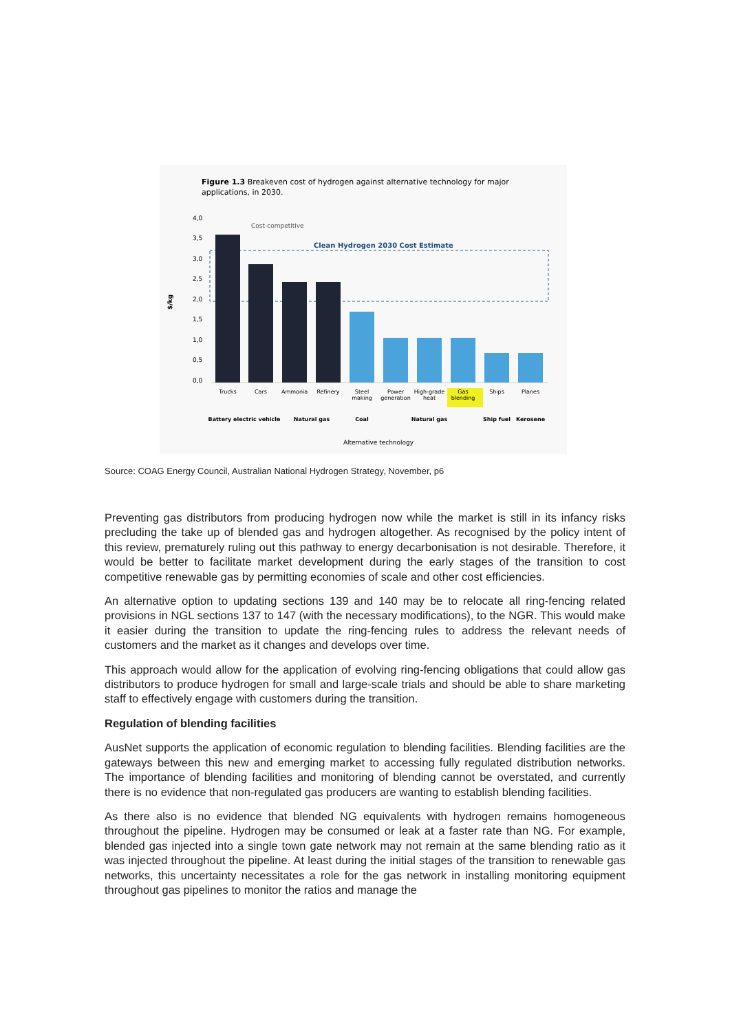Figure 1.3 Breakeven cost of hydrogen against alternative technology for major
applications, in 2030.
$/kg
4,0
3,5
3,0
2,5
2,0
1,5
1,0
0,5
0,0
Cost-competitive
Clean Hydrogen 2030 Cost Estimate
Trucks
Cars
Ammonia
Refinery
Steel
making
Power
generation
High-grade
heat
Gas
blending
Ships
Planes
Battery electric vehicle
Natural gas
Coal
Natural gas
Ship fuel
Kerosene
Alternative technology
Source: COAG Energy Council, Australian National Hydrogen Strategy, November, p6
Preventing gas distributors from producing hydrogen now while the market is still in its infancy risks precluding the take up of blended gas and hydrogen altogether. As recognised by the policy intent of this review, prematurely ruling out this pathway to energy decarbonisation is not desirable. Therefore, it would be better to facilitate market development during the early stages of the transition to cost competitive renewable gas by permitting economies of scale and other cost efficiencies.
An alternative option to updating sections 139 and 140 may be to relocate all ring-fencing related provisions in NGL sections 137 to 147 (with the necessary modifications), to the NGR. This would make it easier during the transition to update the ring-fencing rules to address the relevant needs of customers and the market as it changes and develops over time.
This approach would allow for the application of evolving ring-fencing obligations that could allow gas distributors to produce hydrogen for small and large-scale trials and should be able to share marketing staff to effectively engage with customers during the transition.
Regulation of blending facilities
AusNet supports the application of economic regulation to blending facilities. Blending facilities are the gateways between this new and emerging market to accessing fully regulated distribution networks. The importance of blending facilities and monitoring of blending cannot be overstated, and currently there is no evidence that non-regulated gas producers are wanting to establish blending facilities.
As there also is no evidence that blended NG equivalents with hydrogen remains homogeneous throughout the pipeline. Hydrogen may be consumed or leak at a faster rate than NG. For example, blended gas injected into a single town gate network may not remain at the same blending ratio as it was injected throughout the pipeline. At least during the initial stages of the transition to renewable gas networks, this uncertainty necessitates a role for the gas network in installing monitoring equipment throughout gas pipelines to monitor the ratios and manage the